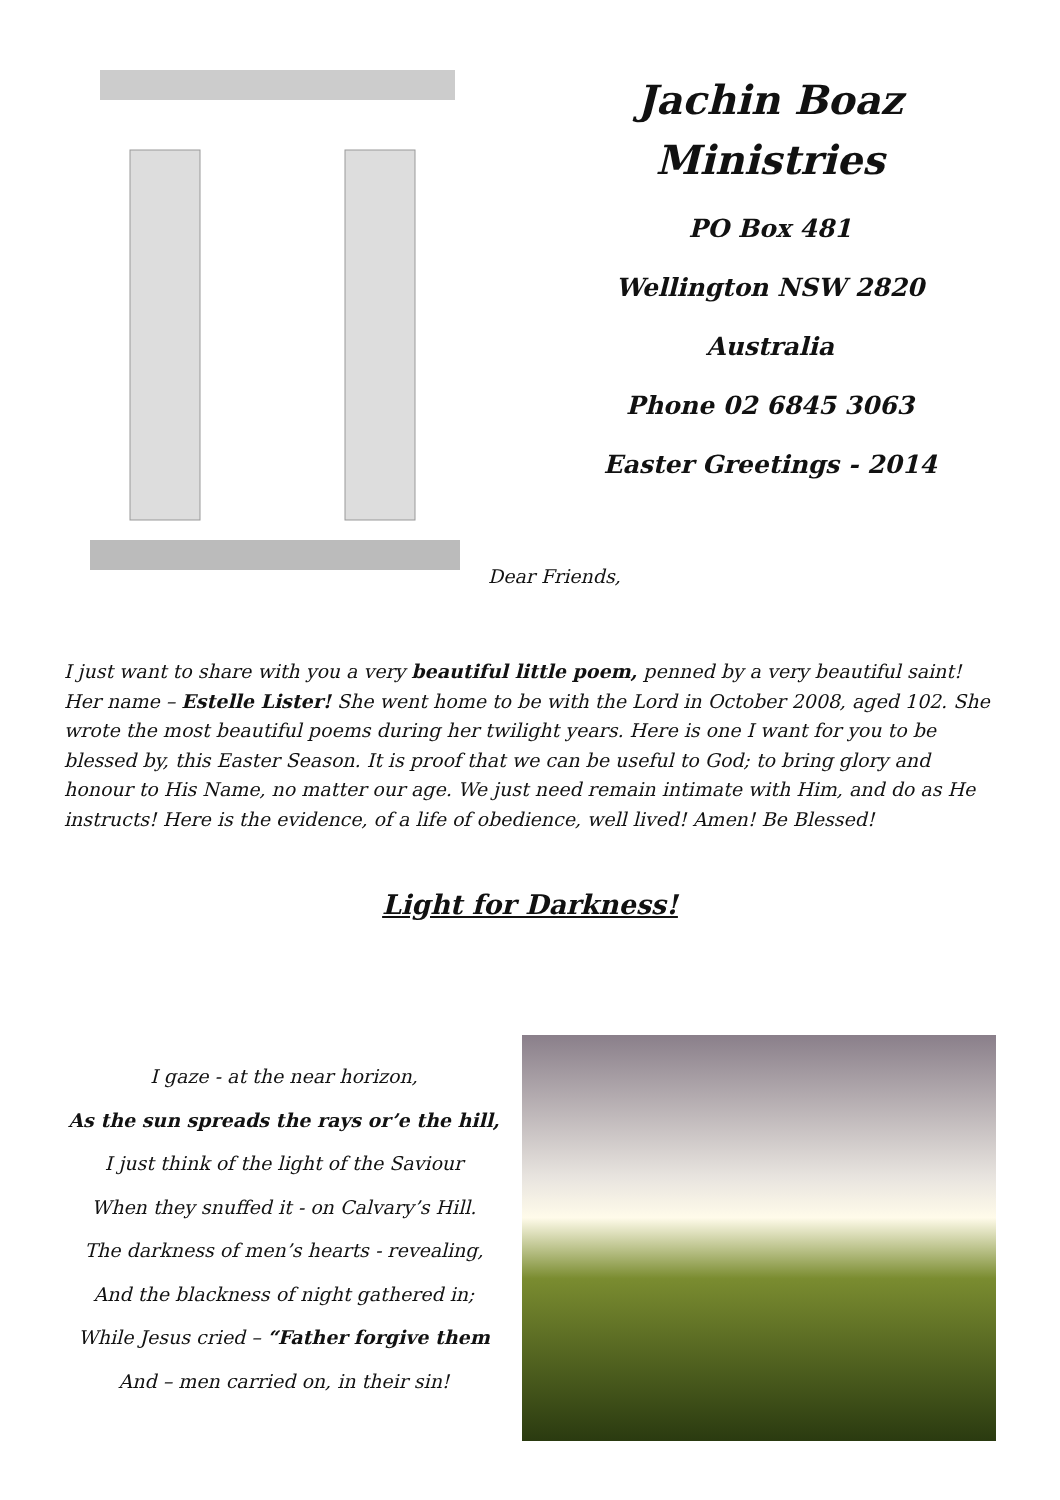Jachin Boaz
Ministries
PO Box 481
Wellington NSW 2820
Australia
Phone 02 6845 3063
Easter Greetings - 2014
Dear Friends,
I just want to share with you a very beautiful little poem, penned by a very beautiful saint! Her name – Estelle Lister! She went home to be with the Lord in October 2008, aged 102. She wrote the most beautiful poems during her twilight years. Here is one I want for you to be blessed by, this Easter Season. It is proof that we can be useful to God; to bring glory and honour to His Name, no matter our age. We just need remain intimate with Him, and do as He instructs! Here is the evidence, of a life of obedience, well lived! Amen! Be Blessed!
Light for Darkness!
I gaze - at the near horizon,
As the sun spreads the rays or’e the hill,
I just think of the light of the Saviour
When they snuffed it - on Calvary’s Hill.
The darkness of men’s hearts - revealing,
And the blackness of night gathered in;
While Jesus cried – “Father forgive them
And – men carried on, in their sin!